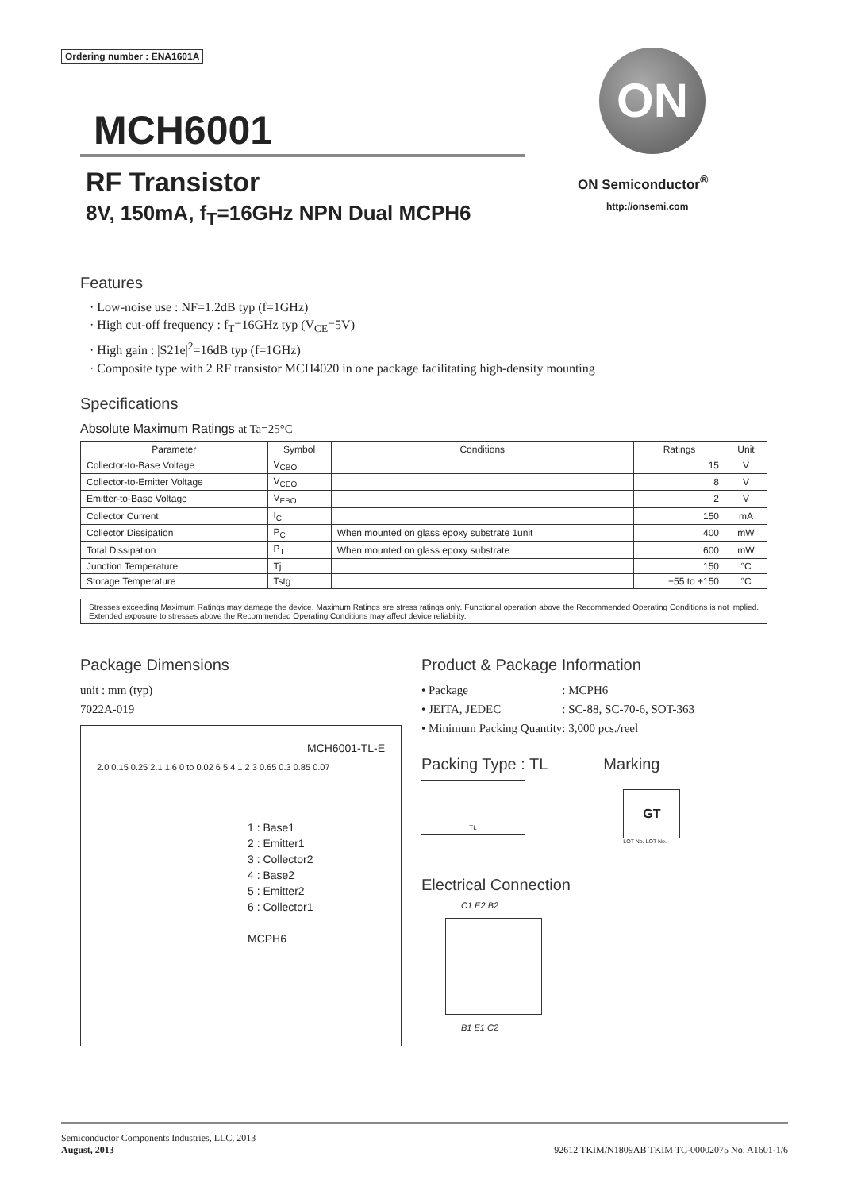Ordering number : ENA1601A
MCH6001
RF Transistor
8V, 150mA, f<sub>T</sub>=16GHz NPN Dual MCPH6
ON
ON Semiconductor<sup>®</sup>
http://onsemi.com
Features
· Low-noise use : NF=1.2dB typ (f=1GHz)
· High cut-off frequency : f<sub>T</sub>=16GHz typ (V<sub>CE</sub>=5V)
· High gain : |S21e|<sup>2</sup>=16dB typ (f=1GHz)
· Composite type with 2 RF transistor MCH4020 in one package facilitating high-density mounting
Specifications
Absolute Maximum Ratings at Ta=25°C
| Parameter | Symbol | Conditions | Ratings | Unit |
| --- | --- | --- | --- | --- |
| Collector-to-Base Voltage | V<sub>CBO</sub> | | 15 | V |
| Collector-to-Emitter Voltage | V<sub>CEO</sub> | | 8 | V |
| Emitter-to-Base Voltage | V<sub>EBO</sub> | | 2 | V |
| Collector Current | I<sub>C</sub> | | 150 | mA |
| Collector Dissipation | P<sub>C</sub> | When mounted on glass epoxy substrate 1unit | 400 | mW |
| Total Dissipation | P<sub>T</sub> | When mounted on glass epoxy substrate | 600 | mW |
| Junction Temperature | Tj | | 150 | °C |
| Storage Temperature | Tstg | | −55 to +150 | °C |
Stresses exceeding Maximum Ratings may damage the device. Maximum Ratings are stress ratings only. Functional operation above the Recommended Operating Conditions is not implied. Extended exposure to stresses above the Recommended Operating Conditions may affect device reliability.
Package Dimensions
unit : mm (typ)
7022A-019
MCH6001-TL-E
2.0 0.15 0.25 2.1 1.6 0 to 0.02 6 5 4 1 2 3 0.65 0.3 0.85 0.07
1 : Base1
2 : Emitter1
3 : Collector2
4 : Base2
5 : Emitter2
6 : Collector1
MCPH6
Product & Package Information
| • Package | : MCPH6 |
| • JEITA, JEDEC | : SC-88, SC-70-6, SOT-363 |
| • Minimum Packing Quantity | : 3,000 pcs./reel |
Packing Type : TL
TL
Marking
GT
LOT No. LOT No.
Electrical Connection
C1 E2 B2
B1 E1 C2
Semiconductor Components Industries, LLC, 2013
August, 2013
92612 TKIM/N1809AB TKIM TC-00002075 No. A1601-1/6